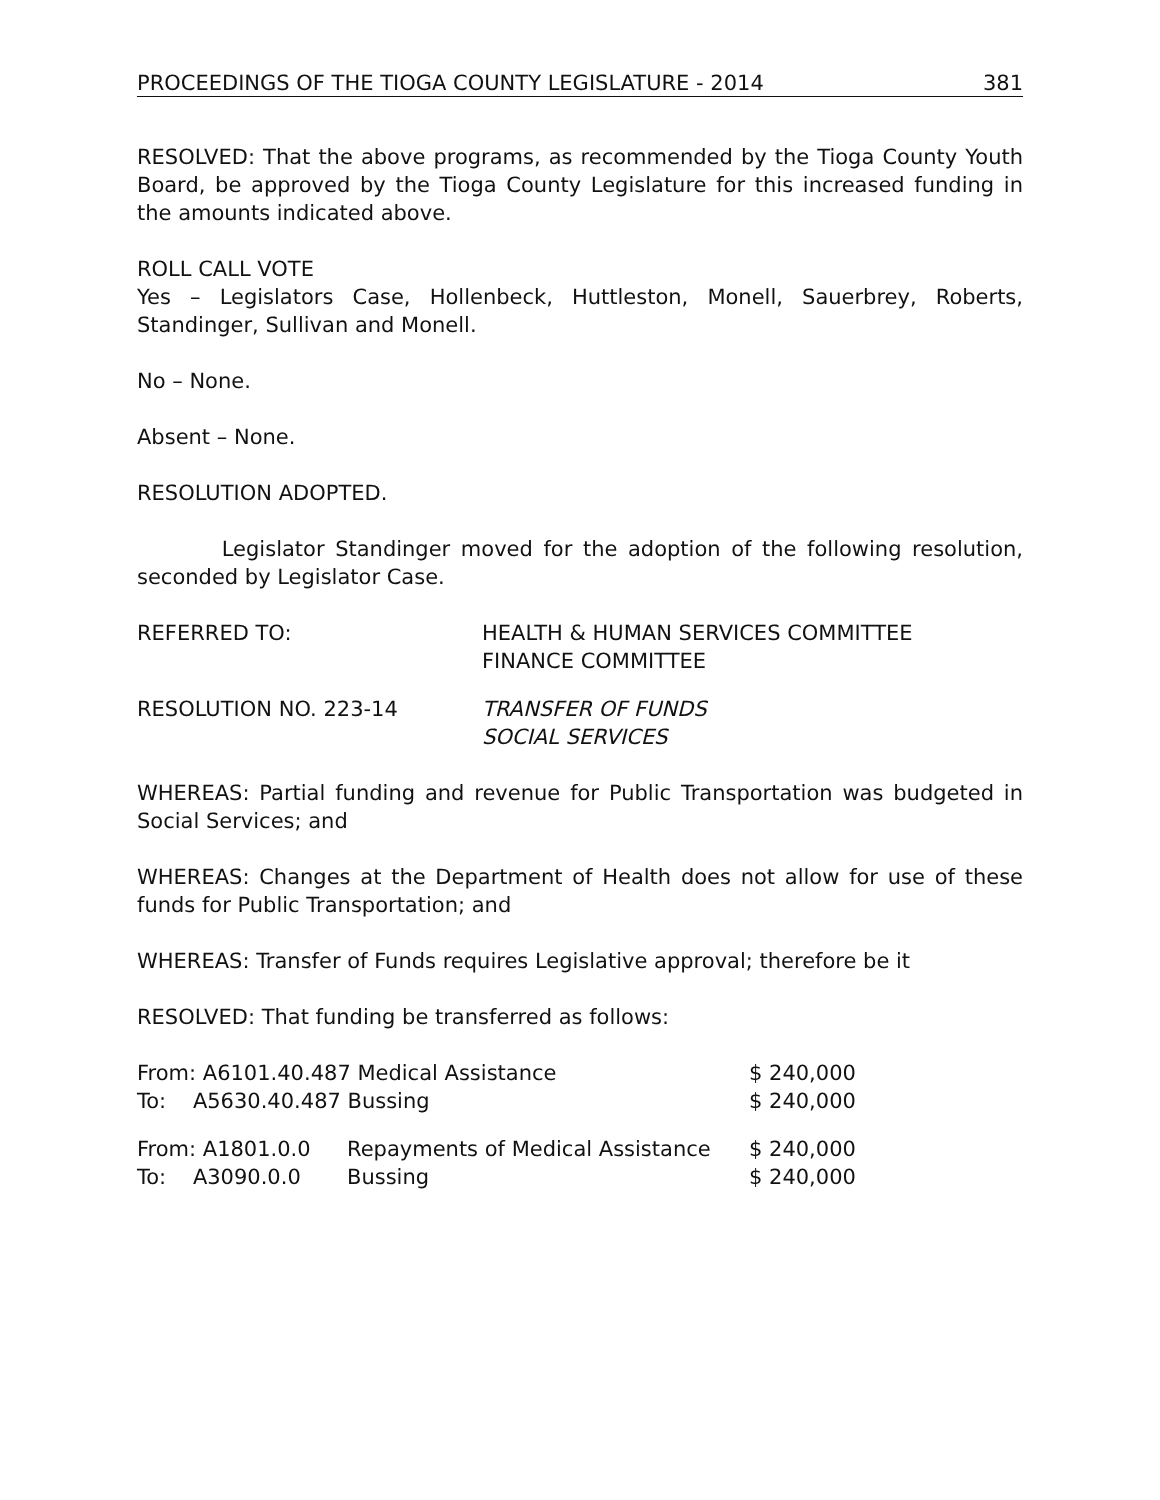PROCEEDINGS OF THE TIOGA COUNTY LEGISLATURE - 2014 381
RESOLVED: That the above programs, as recommended by the Tioga County Youth Board, be approved by the Tioga County Legislature for this increased funding in the amounts indicated above.
ROLL CALL VOTE
Yes – Legislators Case, Hollenbeck, Huttleston, Monell, Sauerbrey, Roberts, Standinger, Sullivan and Monell.
No – None.
Absent – None.
RESOLUTION ADOPTED.
Legislator Standinger moved for the adoption of the following resolution, seconded by Legislator Case.
REFERRED TO: HEALTH & HUMAN SERVICES COMMITTEE
FINANCE COMMITTEE
RESOLUTION NO. 223-14 TRANSFER OF FUNDS
SOCIAL SERVICES
WHEREAS: Partial funding and revenue for Public Transportation was budgeted in Social Services; and
WHEREAS: Changes at the Department of Health does not allow for use of these funds for Public Transportation; and
WHEREAS: Transfer of Funds requires Legislative approval; therefore be it
RESOLVED: That funding be transferred as follows:
| From: A6101.40.487 Medical Assistance | $ 240,000 |
| To: A5630.40.487 Bussing | $ 240,000 |
| From: A1801.0.0 | Repayments of Medical Assistance | $ 240,000 |
| To: A3090.0.0 | Bussing | $ 240,000 |